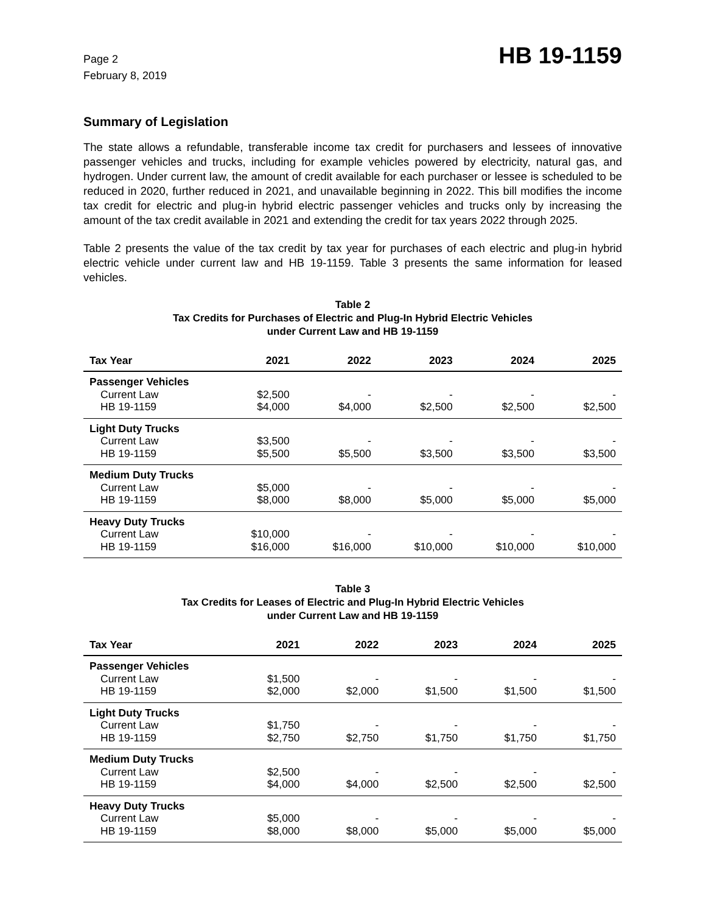Page 2
February 8, 2019
HB 19-1159
Summary of Legislation
The state allows a refundable, transferable income tax credit for purchasers and lessees of innovative passenger vehicles and trucks, including for example vehicles powered by electricity, natural gas, and hydrogen. Under current law, the amount of credit available for each purchaser or lessee is scheduled to be reduced in 2020, further reduced in 2021, and unavailable beginning in 2022. This bill modifies the income tax credit for electric and plug-in hybrid electric passenger vehicles and trucks only by increasing the amount of the tax credit available in 2021 and extending the credit for tax years 2022 through 2025.
Table 2 presents the value of the tax credit by tax year for purchases of each electric and plug-in hybrid electric vehicle under current law and HB 19-1159. Table 3 presents the same information for leased vehicles.
Table 2
Tax Credits for Purchases of Electric and Plug-In Hybrid Electric Vehicles
under Current Law and HB 19-1159
| Tax Year | 2021 | 2022 | 2023 | 2024 | 2025 |
| --- | --- | --- | --- | --- | --- |
| Passenger Vehicles | | | | | |
| Current Law | $2,500 | - | - | - | - |
| HB 19-1159 | $4,000 | $4,000 | $2,500 | $2,500 | $2,500 |
| Light Duty Trucks | | | | | |
| Current Law | $3,500 | - | - | - | - |
| HB 19-1159 | $5,500 | $5,500 | $3,500 | $3,500 | $3,500 |
| Medium Duty Trucks | | | | | |
| Current Law | $5,000 | - | - | - | - |
| HB 19-1159 | $8,000 | $8,000 | $5,000 | $5,000 | $5,000 |
| Heavy Duty Trucks | | | | | |
| Current Law | $10,000 | - | - | - | - |
| HB 19-1159 | $16,000 | $16,000 | $10,000 | $10,000 | $10,000 |
Table 3
Tax Credits for Leases of Electric and Plug-In Hybrid Electric Vehicles
under Current Law and HB 19-1159
| Tax Year | 2021 | 2022 | 2023 | 2024 | 2025 |
| --- | --- | --- | --- | --- | --- |
| Passenger Vehicles | | | | | |
| Current Law | $1,500 | - | - | - | - |
| HB 19-1159 | $2,000 | $2,000 | $1,500 | $1,500 | $1,500 |
| Light Duty Trucks | | | | | |
| Current Law | $1,750 | - | - | - | - |
| HB 19-1159 | $2,750 | $2,750 | $1,750 | $1,750 | $1,750 |
| Medium Duty Trucks | | | | | |
| Current Law | $2,500 | - | - | - | - |
| HB 19-1159 | $4,000 | $4,000 | $2,500 | $2,500 | $2,500 |
| Heavy Duty Trucks | | | | | |
| Current Law | $5,000 | - | - | - | - |
| HB 19-1159 | $8,000 | $8,000 | $5,000 | $5,000 | $5,000 |